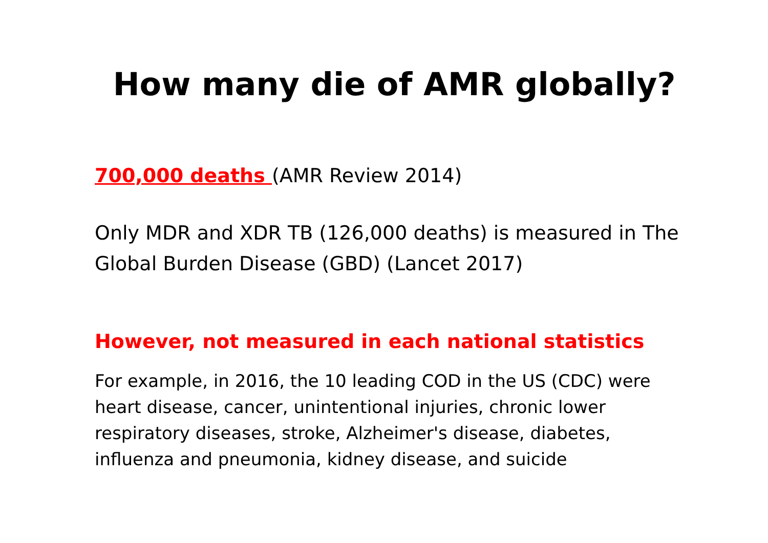How many die of AMR globally?
700,000 deaths (AMR Review 2014)
Only MDR and XDR TB (126,000 deaths) is measured in The Global Burden Disease (GBD) (Lancet 2017)
However, not measured in each national statistics
For example, in 2016, the 10 leading COD in the US (CDC) were heart disease, cancer, unintentional injuries, chronic lower respiratory diseases, stroke, Alzheimer's disease, diabetes, influenza and pneumonia, kidney disease, and suicide